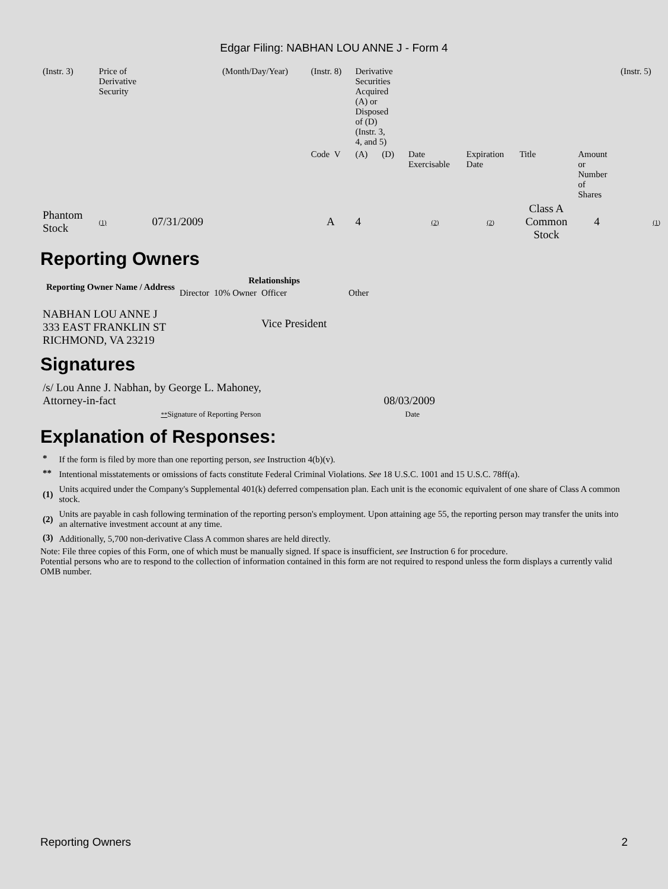Edgar Filing: NABHAN LOU ANNE J - Form 4
| (Instr. 3) | Price of Derivative Security | | (Month/Day/Year) | (Instr. 8) | Derivative Securities Acquired (A) or Disposed of (D) (Instr. 3, 4, and 5) | | | | | | (Instr. 5) |
| | | | | Code V | (A) | (D) | Date Exercisable | Expiration Date | Title | Amount or Number of Shares | |
| Phantom Stock | (1) | 07/31/2009 | | A | 4 | | (2) | (2) | Class A Common Stock | 4 | (1) |
Reporting Owners
| Reporting Owner Name / Address | Relationships | | | |
| --- | --- | --- | --- | --- |
| | Director | 10% Owner | Officer | Other |
| NABHAN LOU ANNE J 333 EAST FRANKLIN ST RICHMOND, VA 23219 | | | Vice President | |
Signatures
| /s/ Lou Anne J. Nabhan, by George L. Mahoney, Attorney-in-fact | 08/03/2009 |
| ** Signature of Reporting Person | Date |
Explanation of Responses:
| * | If the form is filed by more than one reporting person, see Instruction 4(b)(v). |
| ** | Intentional misstatements or omissions of facts constitute Federal Criminal Violations. See 18 U.S.C. 1001 and 15 U.S.C. 78ff(a). |
| (1) | Units acquired under the Company's Supplemental 401(k) deferred compensation plan. Each unit is the economic equivalent of one share of Class A common stock. |
| (2) | Units are payable in cash following termination of the reporting person's employment. Upon attaining age 55, the reporting person may transfer the units into an alternative investment account at any time. |
| (3) | Additionally, 5,700 non-derivative Class A common shares are held directly. |
Note: File three copies of this Form, one of which must be manually signed. If space is insufficient, see Instruction 6 for procedure.
Potential persons who are to respond to the collection of information contained in this form are not required to respond unless the form displays a currently valid OMB number.
Reporting Owners 2